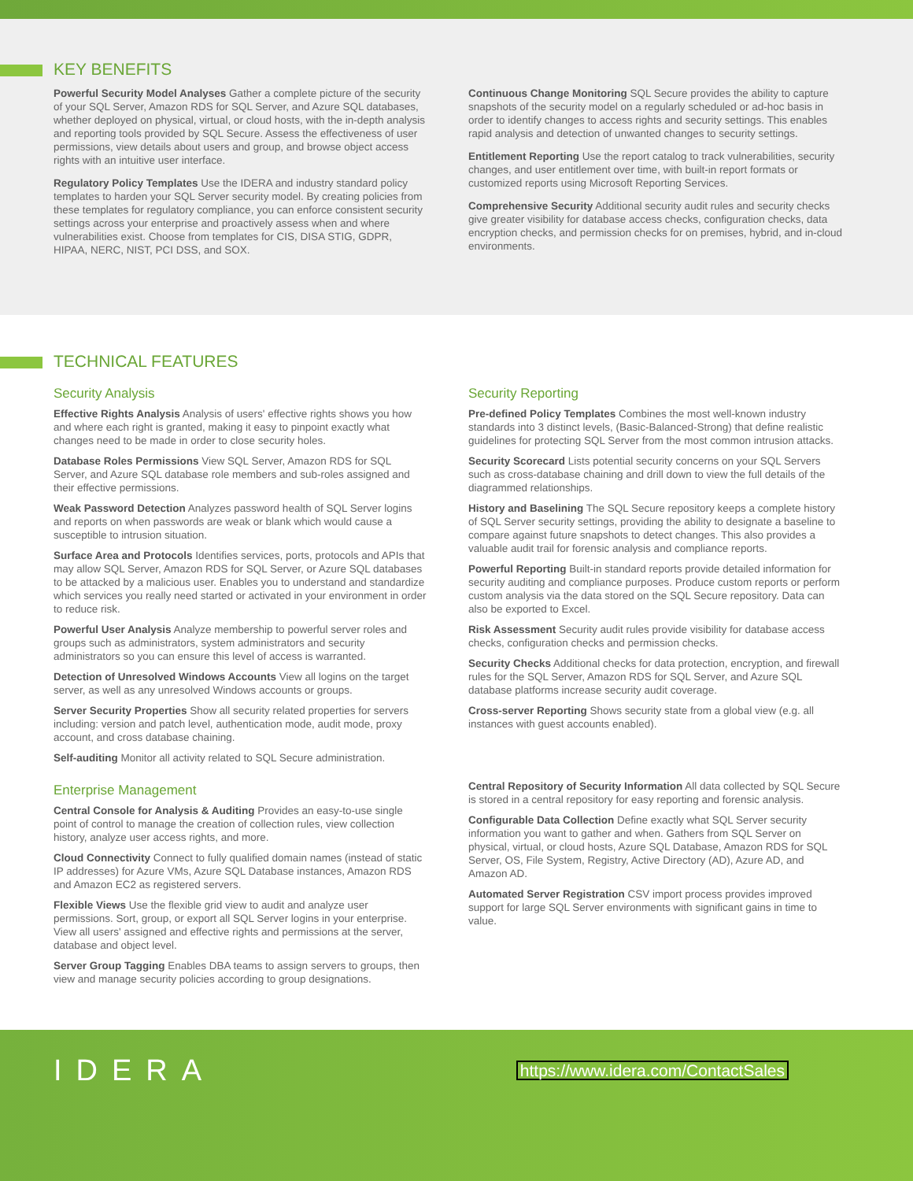KEY BENEFITS
Powerful Security Model Analyses Gather a complete picture of the security of your SQL Server, Amazon RDS for SQL Server, and Azure SQL databases, whether deployed on physical, virtual, or cloud hosts, with the in-depth analysis and reporting tools provided by SQL Secure. Assess the effectiveness of user permissions, view details about users and group, and browse object access rights with an intuitive user interface.
Regulatory Policy Templates Use the IDERA and industry standard policy templates to harden your SQL Server security model. By creating policies from these templates for regulatory compliance, you can enforce consistent security settings across your enterprise and proactively assess when and where vulnerabilities exist. Choose from templates for CIS, DISA STIG, GDPR, HIPAA, NERC, NIST, PCI DSS, and SOX.
Continuous Change Monitoring SQL Secure provides the ability to capture snapshots of the security model on a regularly scheduled or ad-hoc basis in order to identify changes to access rights and security settings. This enables rapid analysis and detection of unwanted changes to security settings.
Entitlement Reporting Use the report catalog to track vulnerabilities, security changes, and user entitlement over time, with built-in report formats or customized reports using Microsoft Reporting Services.
Comprehensive Security Additional security audit rules and security checks give greater visibility for database access checks, configuration checks, data encryption checks, and permission checks for on premises, hybrid, and in-cloud environments.
TECHNICAL FEATURES
Security Analysis
Effective Rights Analysis Analysis of users' effective rights shows you how and where each right is granted, making it easy to pinpoint exactly what changes need to be made in order to close security holes.
Database Roles Permissions View SQL Server, Amazon RDS for SQL Server, and Azure SQL database role members and sub-roles assigned and their effective permissions.
Weak Password Detection Analyzes password health of SQL Server logins and reports on when passwords are weak or blank which would cause a susceptible to intrusion situation.
Surface Area and Protocols Identifies services, ports, protocols and APIs that may allow SQL Server, Amazon RDS for SQL Server, or Azure SQL databases to be attacked by a malicious user. Enables you to understand and standardize which services you really need started or activated in your environment in order to reduce risk.
Powerful User Analysis Analyze membership to powerful server roles and groups such as administrators, system administrators and security administrators so you can ensure this level of access is warranted.
Detection of Unresolved Windows Accounts View all logins on the target server, as well as any unresolved Windows accounts or groups.
Server Security Properties Show all security related properties for servers including: version and patch level, authentication mode, audit mode, proxy account, and cross database chaining.
Self-auditing Monitor all activity related to SQL Secure administration.
Enterprise Management
Central Console for Analysis & Auditing Provides an easy-to-use single point of control to manage the creation of collection rules, view collection history, analyze user access rights, and more.
Cloud Connectivity Connect to fully qualified domain names (instead of static IP addresses) for Azure VMs, Azure SQL Database instances, Amazon RDS and Amazon EC2 as registered servers.
Flexible Views Use the flexible grid view to audit and analyze user permissions. Sort, group, or export all SQL Server logins in your enterprise. View all users' assigned and effective rights and permissions at the server, database and object level.
Server Group Tagging Enables DBA teams to assign servers to groups, then view and manage security policies according to group designations.
Security Reporting
Pre-defined Policy Templates Combines the most well-known industry standards into 3 distinct levels, (Basic-Balanced-Strong) that define realistic guidelines for protecting SQL Server from the most common intrusion attacks.
Security Scorecard Lists potential security concerns on your SQL Servers such as cross-database chaining and drill down to view the full details of the diagrammed relationships.
History and Baselining The SQL Secure repository keeps a complete history of SQL Server security settings, providing the ability to designate a baseline to compare against future snapshots to detect changes. This also provides a valuable audit trail for forensic analysis and compliance reports.
Powerful Reporting Built-in standard reports provide detailed information for security auditing and compliance purposes. Produce custom reports or perform custom analysis via the data stored on the SQL Secure repository. Data can also be exported to Excel.
Risk Assessment Security audit rules provide visibility for database access checks, configuration checks and permission checks.
Security Checks Additional checks for data protection, encryption, and firewall rules for the SQL Server, Amazon RDS for SQL Server, and Azure SQL database platforms increase security audit coverage.
Cross-server Reporting Shows security state from a global view (e.g. all instances with guest accounts enabled).
Central Repository of Security Information All data collected by SQL Secure is stored in a central repository for easy reporting and forensic analysis.
Configurable Data Collection Define exactly what SQL Server security information you want to gather and when. Gathers from SQL Server on physical, virtual, or cloud hosts, Azure SQL Database, Amazon RDS for SQL Server, OS, File System, Registry, Active Directory (AD), Azure AD, and Amazon AD.
Automated Server Registration CSV import process provides improved support for large SQL Server environments with significant gains in time to value.
IDERA
https://www.idera.com/ContactSales